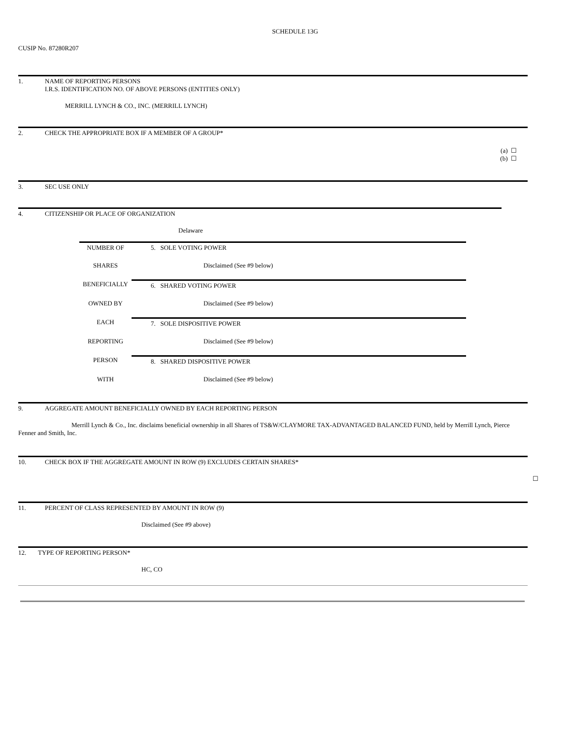SCHEDULE 13G
CUSIP No. 87280R207
1. NAME OF REPORTING PERSONS
I.R.S. IDENTIFICATION NO. OF ABOVE PERSONS (ENTITIES ONLY)
MERRILL LYNCH & CO., INC. (MERRILL LYNCH)
2. CHECK THE APPROPRIATE BOX IF A MEMBER OF A GROUP*
(a) ☐
(b) ☐
3. SEC USE ONLY
4. CITIZENSHIP OR PLACE OF ORGANIZATION
Delaware
| NUMBER OF | 5. SOLE VOTING POWER |
| SHARES | Disclaimed (See #9 below) |
| BENEFICIALLY | 6. SHARED VOTING POWER |
| OWNED BY | Disclaimed (See #9 below) |
| EACH | 7. SOLE DISPOSITIVE POWER |
| REPORTING | Disclaimed (See #9 below) |
| PERSON | 8. SHARED DISPOSITIVE POWER |
| WITH | Disclaimed (See #9 below) |
9. AGGREGATE AMOUNT BENEFICIALLY OWNED BY EACH REPORTING PERSON
Merrill Lynch & Co., Inc. disclaims beneficial ownership in all Shares of TS&W/CLAYMORE TAX-ADVANTAGED BALANCED FUND, held by Merrill Lynch, Pierce Fenner and Smith, Inc.
10. CHECK BOX IF THE AGGREGATE AMOUNT IN ROW (9) EXCLUDES CERTAIN SHARES*
☐
11. PERCENT OF CLASS REPRESENTED BY AMOUNT IN ROW (9)
Disclaimed (See #9 above)
12. TYPE OF REPORTING PERSON*
HC, CO